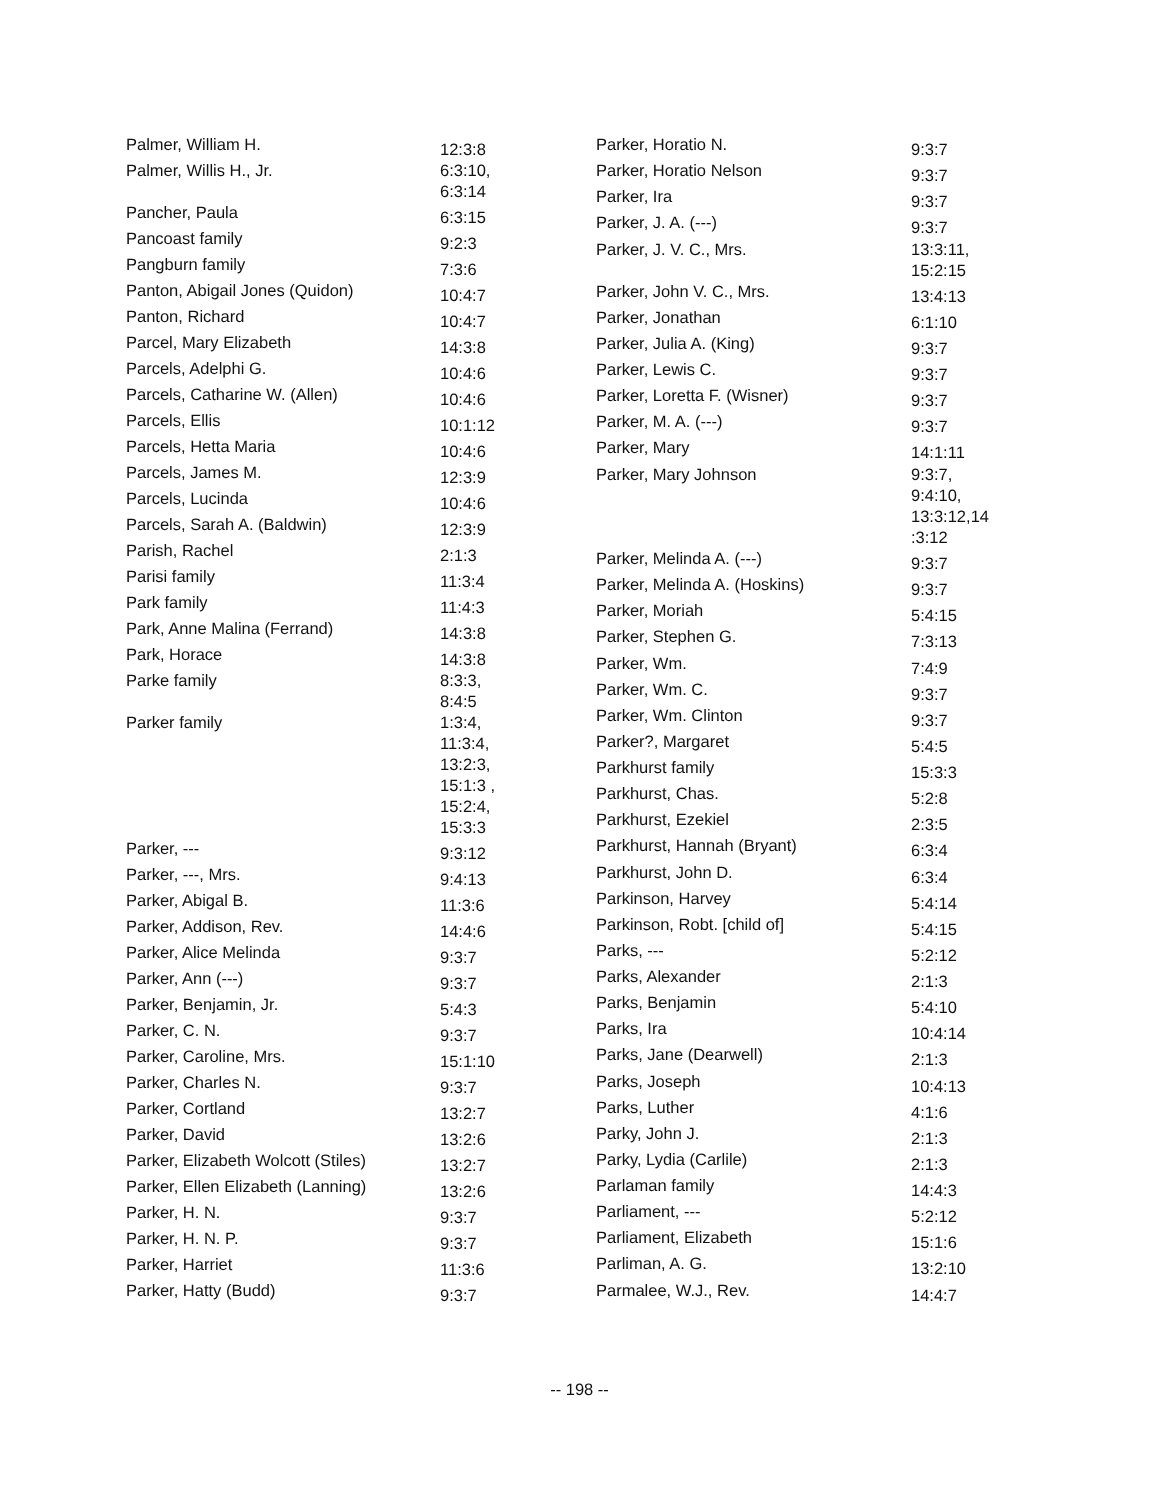| Palmer, William H. | 12:3:8 |
| Palmer, Willis H., Jr. | 6:3:10, 6:3:14 |
| Pancher, Paula | 6:3:15 |
| Pancoast family | 9:2:3 |
| Pangburn family | 7:3:6 |
| Panton, Abigail Jones (Quidon) | 10:4:7 |
| Panton, Richard | 10:4:7 |
| Parcel, Mary Elizabeth | 14:3:8 |
| Parcels, Adelphi G. | 10:4:6 |
| Parcels, Catharine W. (Allen) | 10:4:6 |
| Parcels, Ellis | 10:1:12 |
| Parcels, Hetta Maria | 10:4:6 |
| Parcels, James M. | 12:3:9 |
| Parcels, Lucinda | 10:4:6 |
| Parcels, Sarah A. (Baldwin) | 12:3:9 |
| Parish, Rachel | 2:1:3 |
| Parisi family | 11:3:4 |
| Park family | 11:4:3 |
| Park, Anne Malina (Ferrand) | 14:3:8 |
| Park, Horace | 14:3:8 |
| Parke family | 8:3:3, 8:4:5 |
| Parker family | 1:3:4, 11:3:4, 13:2:3, 15:1:3 , 15:2:4, 15:3:3 |
| Parker, --- | 9:3:12 |
| Parker, ---, Mrs. | 9:4:13 |
| Parker, Abigal B. | 11:3:6 |
| Parker, Addison, Rev. | 14:4:6 |
| Parker, Alice Melinda | 9:3:7 |
| Parker, Ann (---) | 9:3:7 |
| Parker, Benjamin, Jr. | 5:4:3 |
| Parker, C. N. | 9:3:7 |
| Parker, Caroline, Mrs. | 15:1:10 |
| Parker, Charles N. | 9:3:7 |
| Parker, Cortland | 13:2:7 |
| Parker, David | 13:2:6 |
| Parker, Elizabeth Wolcott (Stiles) | 13:2:7 |
| Parker, Ellen Elizabeth (Lanning) | 13:2:6 |
| Parker, H. N. | 9:3:7 |
| Parker, H. N. P. | 9:3:7 |
| Parker, Harriet | 11:3:6 |
| Parker, Hatty (Budd) | 9:3:7 |
| Parker, Horatio N. | 9:3:7 |
| Parker, Horatio Nelson | 9:3:7 |
| Parker, Ira | 9:3:7 |
| Parker, J. A. (---) | 9:3:7 |
| Parker, J. V. C., Mrs. | 13:3:11, 15:2:15 |
| Parker, John V. C., Mrs. | 13:4:13 |
| Parker, Jonathan | 6:1:10 |
| Parker, Julia A. (King) | 9:3:7 |
| Parker, Lewis C. | 9:3:7 |
| Parker, Loretta F. (Wisner) | 9:3:7 |
| Parker, M. A. (---) | 9:3:7 |
| Parker, Mary | 14:1:11 |
| Parker, Mary Johnson | 9:3:7, 9:4:10, 13:3:12,14 :3:12 |
| Parker, Melinda A. (---) | 9:3:7 |
| Parker, Melinda A. (Hoskins) | 9:3:7 |
| Parker, Moriah | 5:4:15 |
| Parker, Stephen G. | 7:3:13 |
| Parker, Wm. | 7:4:9 |
| Parker, Wm. C. | 9:3:7 |
| Parker, Wm. Clinton | 9:3:7 |
| Parker?, Margaret | 5:4:5 |
| Parkhurst family | 15:3:3 |
| Parkhurst, Chas. | 5:2:8 |
| Parkhurst, Ezekiel | 2:3:5 |
| Parkhurst, Hannah (Bryant) | 6:3:4 |
| Parkhurst, John D. | 6:3:4 |
| Parkinson, Harvey | 5:4:14 |
| Parkinson, Robt. [child of] | 5:4:15 |
| Parks, --- | 5:2:12 |
| Parks, Alexander | 2:1:3 |
| Parks, Benjamin | 5:4:10 |
| Parks, Ira | 10:4:14 |
| Parks, Jane (Dearwell) | 2:1:3 |
| Parks, Joseph | 10:4:13 |
| Parks, Luther | 4:1:6 |
| Parky, John J. | 2:1:3 |
| Parky, Lydia (Carlile) | 2:1:3 |
| Parlaman family | 14:4:3 |
| Parliament, --- | 5:2:12 |
| Parliament, Elizabeth | 15:1:6 |
| Parliman, A. G. | 13:2:10 |
| Parmalee, W.J., Rev. | 14:4:7 |
-- 198 --